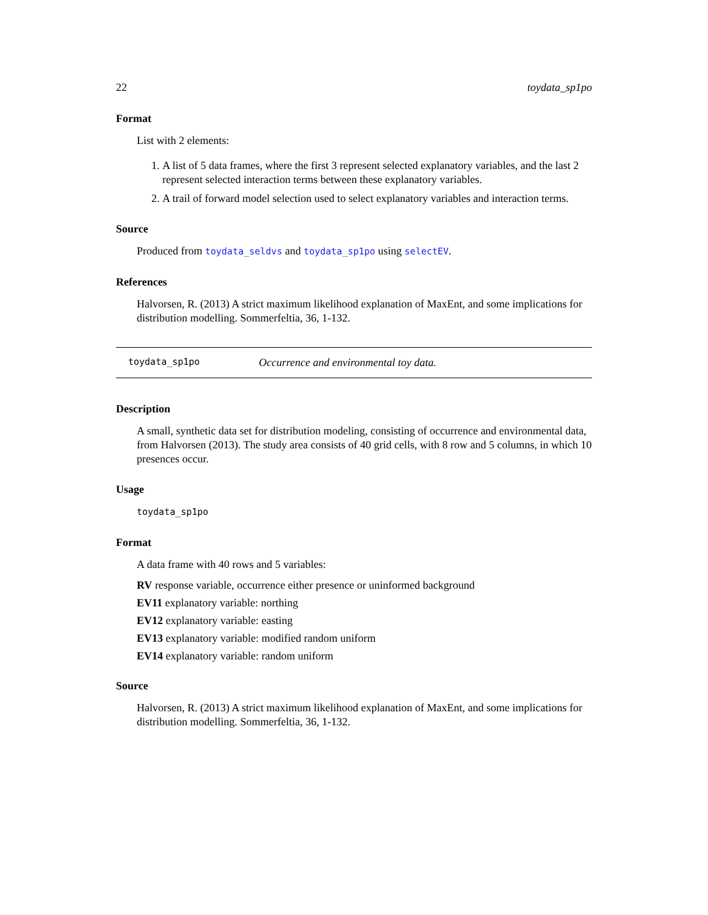22 toydata_sp1po
Format
List with 2 elements:
1. A list of 5 data frames, where the first 3 represent selected explanatory variables, and the last 2 represent selected interaction terms between these explanatory variables.
2. A trail of forward model selection used to select explanatory variables and interaction terms.
Source
Produced from toydata_seldvs and toydata_sp1po using selectEV.
References
Halvorsen, R. (2013) A strict maximum likelihood explanation of MaxEnt, and some implications for distribution modelling. Sommerfeltia, 36, 1-132.
toydata_sp1po Occurrence and environmental toy data.
Description
A small, synthetic data set for distribution modeling, consisting of occurrence and environmental data, from Halvorsen (2013). The study area consists of 40 grid cells, with 8 row and 5 columns, in which 10 presences occur.
Usage
toydata_sp1po
Format
A data frame with 40 rows and 5 variables:
RV response variable, occurrence either presence or uninformed background
EV11 explanatory variable: northing
EV12 explanatory variable: easting
EV13 explanatory variable: modified random uniform
EV14 explanatory variable: random uniform
Source
Halvorsen, R. (2013) A strict maximum likelihood explanation of MaxEnt, and some implications for distribution modelling. Sommerfeltia, 36, 1-132.